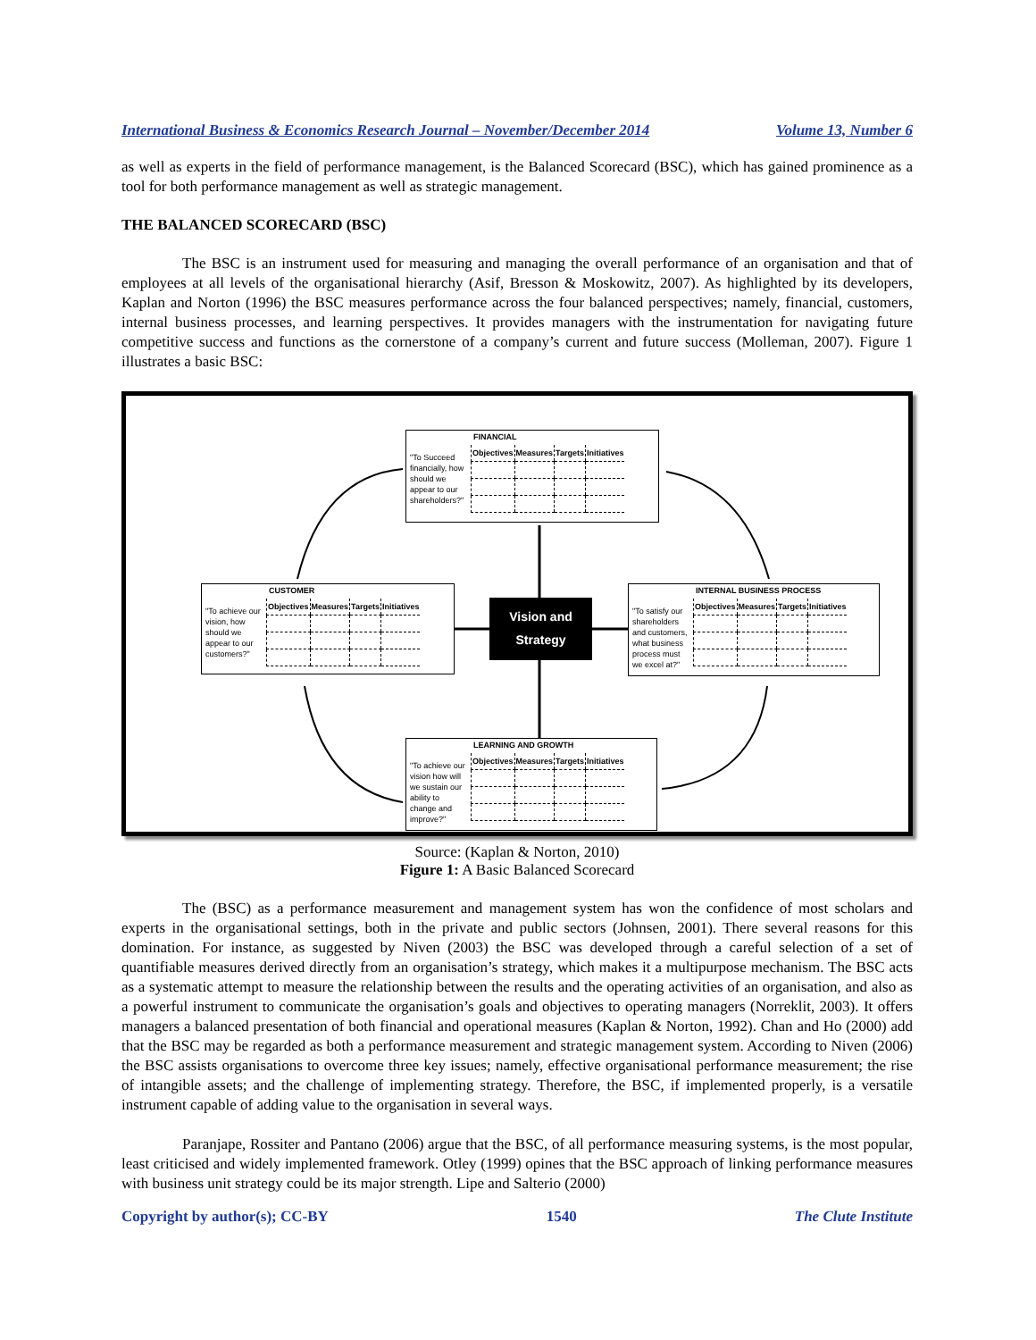International Business & Economics Research Journal – November/December 2014 Volume 13, Number 6
as well as experts in the field of performance management, is the Balanced Scorecard (BSC), which has gained prominence as a tool for both performance management as well as strategic management.
THE BALANCED SCORECARD (BSC)
The BSC is an instrument used for measuring and managing the overall performance of an organisation and that of employees at all levels of the organisational hierarchy (Asif, Bresson & Moskowitz, 2007). As highlighted by its developers, Kaplan and Norton (1996) the BSC measures performance across the four balanced perspectives; namely, financial, customers, internal business processes, and learning perspectives. It provides managers with the instrumentation for navigating future competitive success and functions as the cornerstone of a company’s current and future success (Molleman, 2007). Figure 1 illustrates a basic BSC:
FINANCIAL
"To Succeed financially, how should we appear to our shareholders?"
| Objectives | Measures | Targets | Initiatives |
CUSTOMER
"To achieve our vision, how should we appear to our customers?"
| Objectives | Measures | Targets | Initiatives |
Vision and
Strategy
INTERNAL BUSINESS PROCESS
"To satisfy our shareholders and customers, what business process must we excel at?"
| Objectives | Measures | Targets | Initiatives |
LEARNING AND GROWTH
"To achieve our vision how will we sustain our ability to change and improve?"
| Objectives | Measures | Targets | Initiatives |
Source: (Kaplan & Norton, 2010)
Figure 1: A Basic Balanced Scorecard
The (BSC) as a performance measurement and management system has won the confidence of most scholars and experts in the organisational settings, both in the private and public sectors (Johnsen, 2001). There several reasons for this domination. For instance, as suggested by Niven (2003) the BSC was developed through a careful selection of a set of quantifiable measures derived directly from an organisation’s strategy, which makes it a multipurpose mechanism. The BSC acts as a systematic attempt to measure the relationship between the results and the operating activities of an organisation, and also as a powerful instrument to communicate the organisation’s goals and objectives to operating managers (Norreklit, 2003). It offers managers a balanced presentation of both financial and operational measures (Kaplan & Norton, 1992). Chan and Ho (2000) add that the BSC may be regarded as both a performance measurement and strategic management system. According to Niven (2006) the BSC assists organisations to overcome three key issues; namely, effective organisational performance measurement; the rise of intangible assets; and the challenge of implementing strategy. Therefore, the BSC, if implemented properly, is a versatile instrument capable of adding value to the organisation in several ways.
Paranjape, Rossiter and Pantano (2006) argue that the BSC, of all performance measuring systems, is the most popular, least criticised and widely implemented framework. Otley (1999) opines that the BSC approach of linking performance measures with business unit strategy could be its major strength. Lipe and Salterio (2000)
Copyright by author(s); CC-BY 1540 The Clute Institute